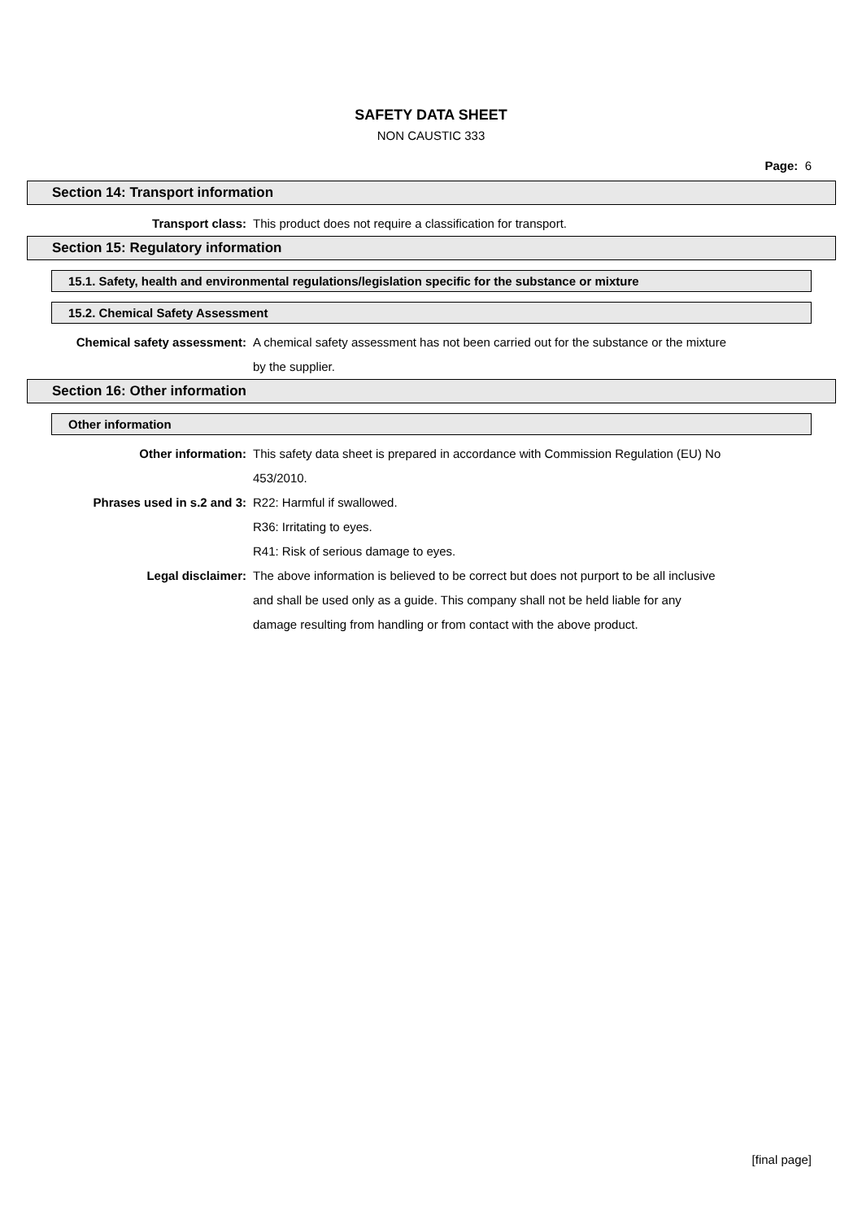SAFETY DATA SHEET
NON CAUSTIC 333
Page: 6
Section 14: Transport information
| Transport class: | This product does not require a classification for transport. |
Section 15: Regulatory information
15.1. Safety, health and environmental regulations/legislation specific for the substance or mixture
15.2. Chemical Safety Assessment
| Chemical safety assessment: | A chemical safety assessment has not been carried out for the substance or the mixture by the supplier. |
Section 16: Other information
Other information
| Other information: | This safety data sheet is prepared in accordance with Commission Regulation (EU) No 453/2010. |
| Phrases used in s.2 and 3: | R22: Harmful if swallowed. R36: Irritating to eyes. R41: Risk of serious damage to eyes. |
| Legal disclaimer: | The above information is believed to be correct but does not purport to be all inclusive and shall be used only as a guide. This company shall not be held liable for any damage resulting from handling or from contact with the above product. |
[final page]